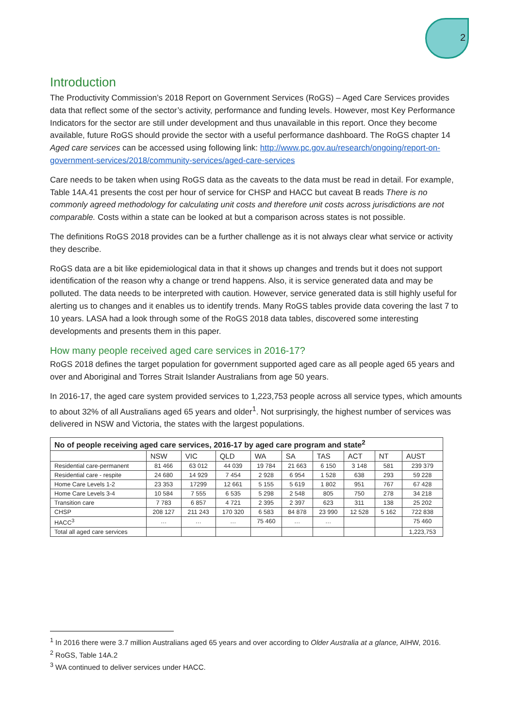2
Introduction
The Productivity Commission’s 2018 Report on Government Services (RoGS) – Aged Care Services provides data that reflect some of the sector’s activity, performance and funding levels. However, most Key Performance Indicators for the sector are still under development and thus unavailable in this report. Once they become available, future RoGS should provide the sector with a useful performance dashboard. The RoGS chapter 14 Aged care services can be accessed using following link: http://www.pc.gov.au/research/ongoing/report-on-government-services/2018/community-services/aged-care-services
Care needs to be taken when using RoGS data as the caveats to the data must be read in detail. For example, Table 14A.41 presents the cost per hour of service for CHSP and HACC but caveat B reads There is no commonly agreed methodology for calculating unit costs and therefore unit costs across jurisdictions are not comparable. Costs within a state can be looked at but a comparison across states is not possible.
The definitions RoGS 2018 provides can be a further challenge as it is not always clear what service or activity they describe.
RoGS data are a bit like epidemiological data in that it shows up changes and trends but it does not support identification of the reason why a change or trend happens. Also, it is service generated data and may be polluted. The data needs to be interpreted with caution. However, service generated data is still highly useful for alerting us to changes and it enables us to identify trends. Many RoGS tables provide data covering the last 7 to 10 years. LASA had a look through some of the RoGS 2018 data tables, discovered some interesting developments and presents them in this paper.
How many people received aged care services in 2016-17?
RoGS 2018 defines the target population for government supported aged care as all people aged 65 years and over and Aboriginal and Torres Strait Islander Australians from age 50 years.
In 2016-17, the aged care system provided services to 1,223,753 people across all service types, which amounts to about 32% of all Australians aged 65 years and older<sup>1</sup>. Not surprisingly, the highest number of services was delivered in NSW and Victoria, the states with the largest populations.
| No of people receiving aged care services, 2016-17 by aged care program and state<sup>2</sup> | | | | | | | | | |
| --- | --- | --- | --- | --- | --- | --- | --- | --- | --- |
| | NSW | VIC | QLD | WA | SA | TAS | ACT | NT | AUST |
| Residential care-permanent | 81 466 | 63 012 | 44 039 | 19 784 | 21 663 | 6 150 | 3 148 | 581 | 239 379 |
| Residential care - respite | 24 680 | 14 929 | 7 454 | 2 928 | 6 954 | 1 528 | 638 | 293 | 59 228 |
| Home Care Levels 1-2 | 23 353 | 17299 | 12 661 | 5 155 | 5 619 | 1 802 | 951 | 767 | 67 428 |
| Home Care Levels 3-4 | 10 584 | 7 555 | 6 535 | 5 298 | 2 548 | 805 | 750 | 278 | 34 218 |
| Transition care | 7 783 | 6 857 | 4 721 | 2 395 | 2 397 | 623 | 311 | 138 | 25 202 |
| CHSP | 208 127 | 211 243 | 170 320 | 6 583 | 84 878 | 23 990 | 12 528 | 5 162 | 722 838 |
| HACC<sup>3</sup> | … | … | … | 75 460 | … | … | | | 75 460 |
| Total all aged care services | | | | | | | | | 1,223,753 |
<sup>1</sup> In 2016 there were 3.7 million Australians aged 65 years and over according to Older Australia at a glance, AIHW, 2016.
<sup>2</sup> RoGS, Table 14A.2
<sup>3</sup> WA continued to deliver services under HACC.